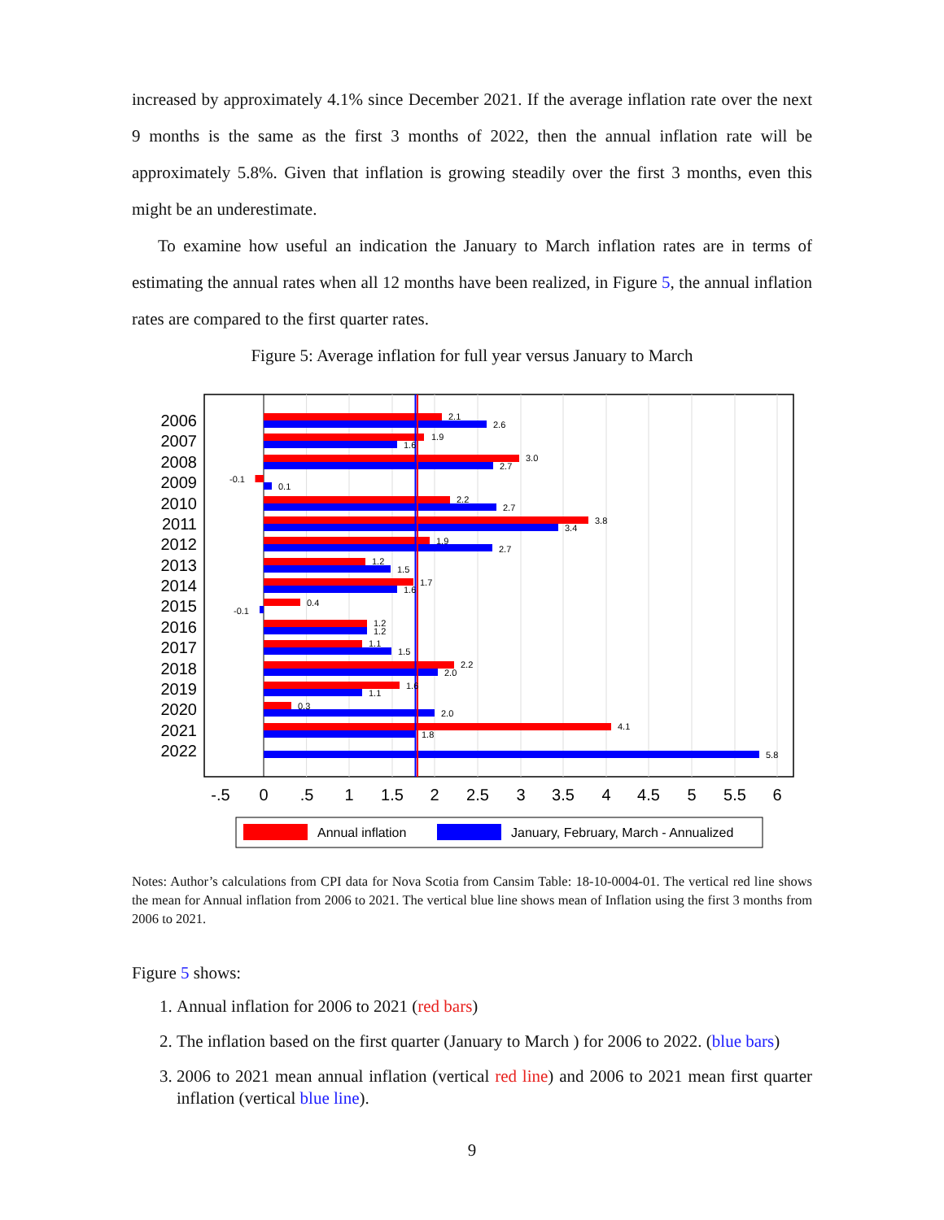increased by approximately 4.1% since December 2021. If the average inflation rate over the next 9 months is the same as the first 3 months of 2022, then the annual inflation rate will be approximately 5.8%. Given that inflation is growing steadily over the first 3 months, even this might be an underestimate.
To examine how useful an indication the January to March inflation rates are in terms of estimating the annual rates when all 12 months have been realized, in Figure 5, the annual inflation rates are compared to the first quarter rates.
Figure 5: Average inflation for full year versus January to March
2.1
2.6
1.9
1.6
3.0
2.7
-0.1
0.1
2.2
2.7
3.8
3.4
1.9
2.7
1.2
1.5
1.7
1.6
0.4
-0.1
1.2
1.2
1.1
1.5
2.2
2.0
1.6
1.1
0.3
2.0
4.1
1.8
5.8
2006
2007
2008
2009
2010
2011
2012
2013
2014
2015
2016
2017
2018
2019
2020
2021
2022
-.5
0
.5
1
1.5
2
2.5
3
3.5
4
4.5
5
5.5
6
Annual inflation
January, February, March - Annualized
Notes: Author’s calculations from CPI data for Nova Scotia from Cansim Table: 18-10-0004-01. The vertical red line shows the mean for Annual inflation from 2006 to 2021. The vertical blue line shows mean of Inflation using the first 3 months from 2006 to 2021.
Figure 5 shows:
1. Annual inflation for 2006 to 2021 (red bars)
2. The inflation based on the first quarter (January to March ) for 2006 to 2022. (blue bars)
3. 2006 to 2021 mean annual inflation (vertical red line) and 2006 to 2021 mean first quarter inflation (vertical blue line).
9